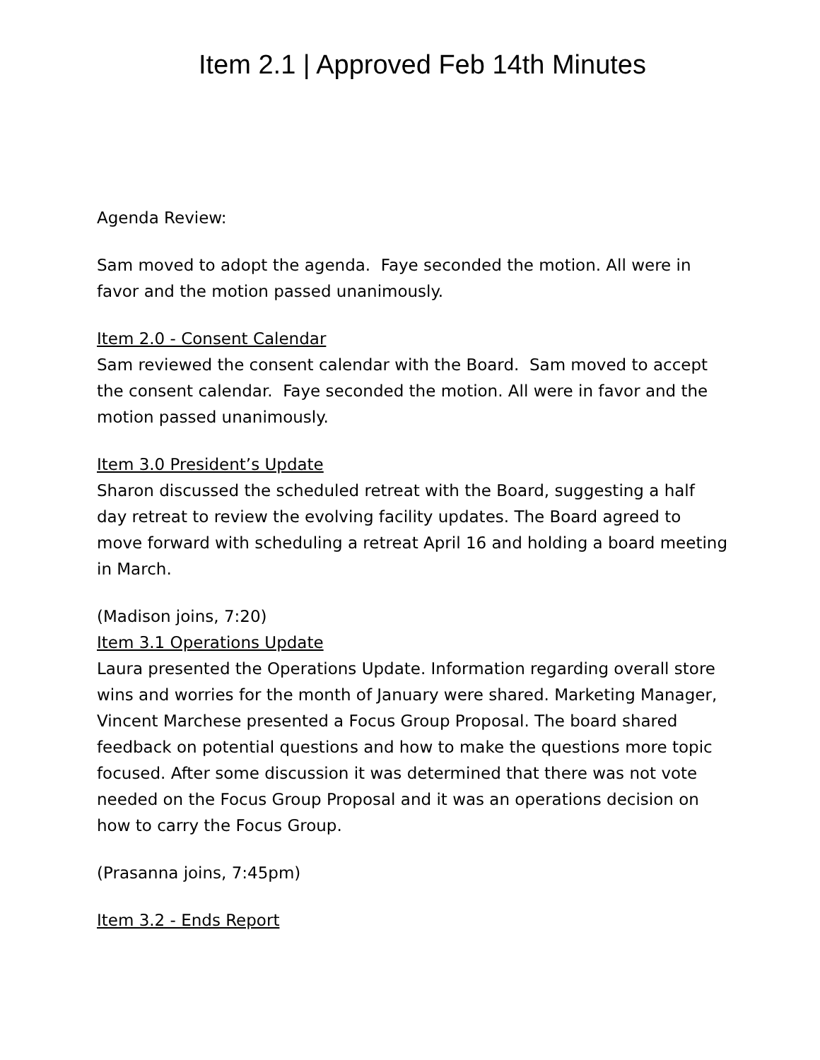Item 2.1 | Approved Feb 14th Minutes
Agenda Review:
Sam moved to adopt the agenda. Faye seconded the motion. All were in favor and the motion passed unanimously.
Item 2.0 - Consent Calendar
Sam reviewed the consent calendar with the Board. Sam moved to accept the consent calendar. Faye seconded the motion. All were in favor and the motion passed unanimously.
Item 3.0 President’s Update
Sharon discussed the scheduled retreat with the Board, suggesting a half day retreat to review the evolving facility updates. The Board agreed to move forward with scheduling a retreat April 16 and holding a board meeting in March.
(Madison joins, 7:20)
Item 3.1 Operations Update
Laura presented the Operations Update. Information regarding overall store wins and worries for the month of January were shared. Marketing Manager, Vincent Marchese presented a Focus Group Proposal. The board shared feedback on potential questions and how to make the questions more topic focused. After some discussion it was determined that there was not vote needed on the Focus Group Proposal and it was an operations decision on how to carry the Focus Group.
(Prasanna joins, 7:45pm)
Item 3.2 - Ends Report